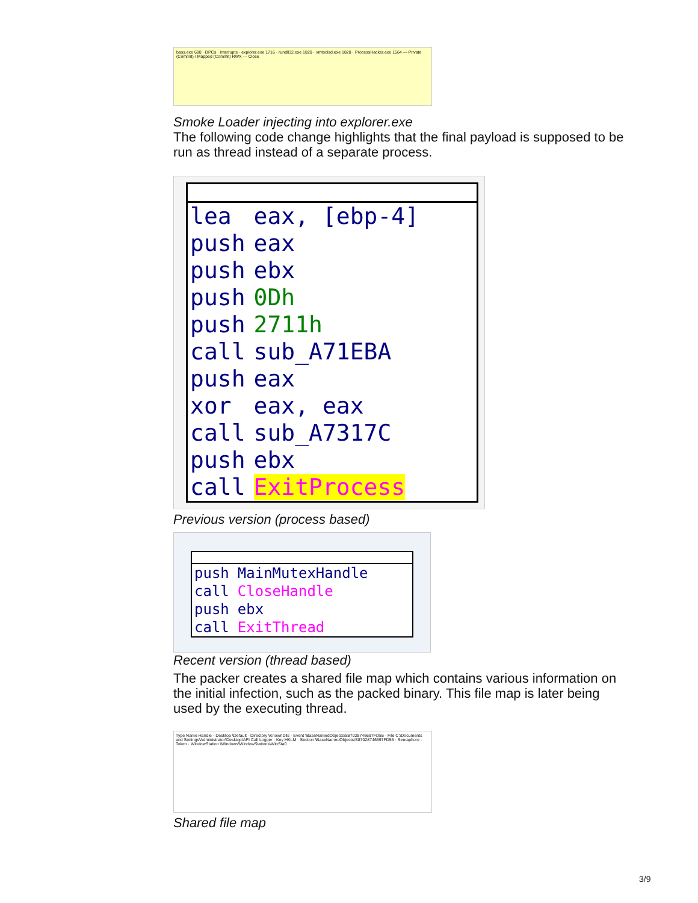bass.exe 680 · DPCs · Interrupts · explorer.exe 1716 · rundll32.exe 1820 · vmtoolsd.exe 1828 · ProcessHacker.exe 1564 — Private (Commit) / Mapped (Commit) RWX — Close
Smoke Loader injecting into explorer.exe
The following code change highlights that the final payload is supposed to be run as thread instead of a separate process.
| lea | eax, [ebp-4] |
| push | eax |
| push | ebx |
| push | 0Dh |
| push | 2711h |
| call | sub_A71EBA |
| push | eax |
| xor | eax, eax |
| call | sub_A7317C |
| push | ebx |
| call | ExitProcess |
Previous version (process based)
| push | MainMutexHandle |
| call | CloseHandle |
| push | ebx |
| call | ExitThread |
Recent version (thread based)
The packer creates a shared file map which contains various information on the initial infection, such as the packed binary. This file map is later being used by the executing thread.
Type Name Handle · Desktop \Default · Directory \KnownDlls · Event \BaseNamedObjects\S87028746697FD55 · File C:\Documents and Settings\Administrator\Desktop\API Call Logger · Key HKLM · Section \BaseNamedObjects\S87028746697FD55 · Semaphore · Token · WindowStation \Windows\WindowStations\WinSta0
Shared file map
3/9